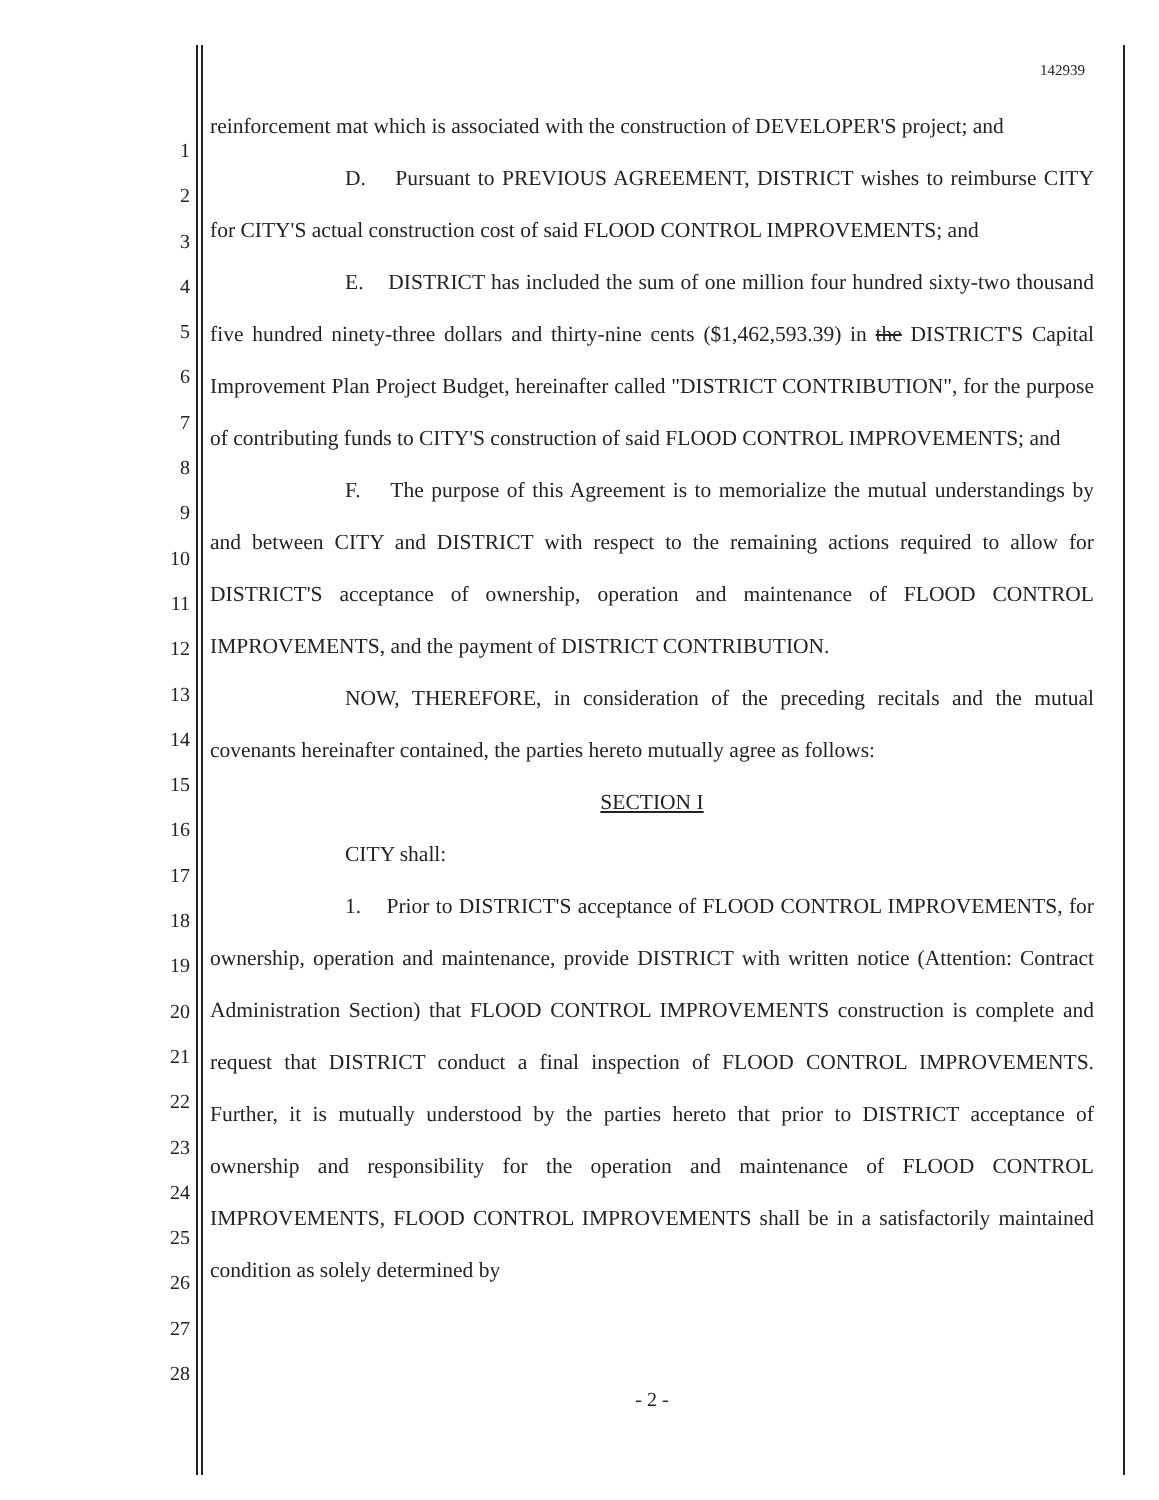142939
1
2
3
4
5
6
7
8
9
10
11
12
13
14
15
16
17
18
19
20
21
22
23
24
25
26
27
28
reinforcement mat which is associated with the construction of DEVELOPER'S project; and
D. Pursuant to PREVIOUS AGREEMENT, DISTRICT wishes to reimburse CITY for CITY'S actual construction cost of said FLOOD CONTROL IMPROVEMENTS; and
E. DISTRICT has included the sum of one million four hundred sixty-two thousand five hundred ninety-three dollars and thirty-nine cents ($1,462,593.39) in the DISTRICT'S Capital Improvement Plan Project Budget, hereinafter called "DISTRICT CONTRIBUTION", for the purpose of contributing funds to CITY'S construction of said FLOOD CONTROL IMPROVEMENTS; and
F. The purpose of this Agreement is to memorialize the mutual understandings by and between CITY and DISTRICT with respect to the remaining actions required to allow for DISTRICT'S acceptance of ownership, operation and maintenance of FLOOD CONTROL IMPROVEMENTS, and the payment of DISTRICT CONTRIBUTION.
NOW, THEREFORE, in consideration of the preceding recitals and the mutual covenants hereinafter contained, the parties hereto mutually agree as follows:
SECTION I
CITY shall:
1. Prior to DISTRICT'S acceptance of FLOOD CONTROL IMPROVEMENTS, for ownership, operation and maintenance, provide DISTRICT with written notice (Attention: Contract Administration Section) that FLOOD CONTROL IMPROVEMENTS construction is complete and request that DISTRICT conduct a final inspection of FLOOD CONTROL IMPROVEMENTS. Further, it is mutually understood by the parties hereto that prior to DISTRICT acceptance of ownership and responsibility for the operation and maintenance of FLOOD CONTROL IMPROVEMENTS, FLOOD CONTROL IMPROVEMENTS shall be in a satisfactorily maintained condition as solely determined by
- 2 -